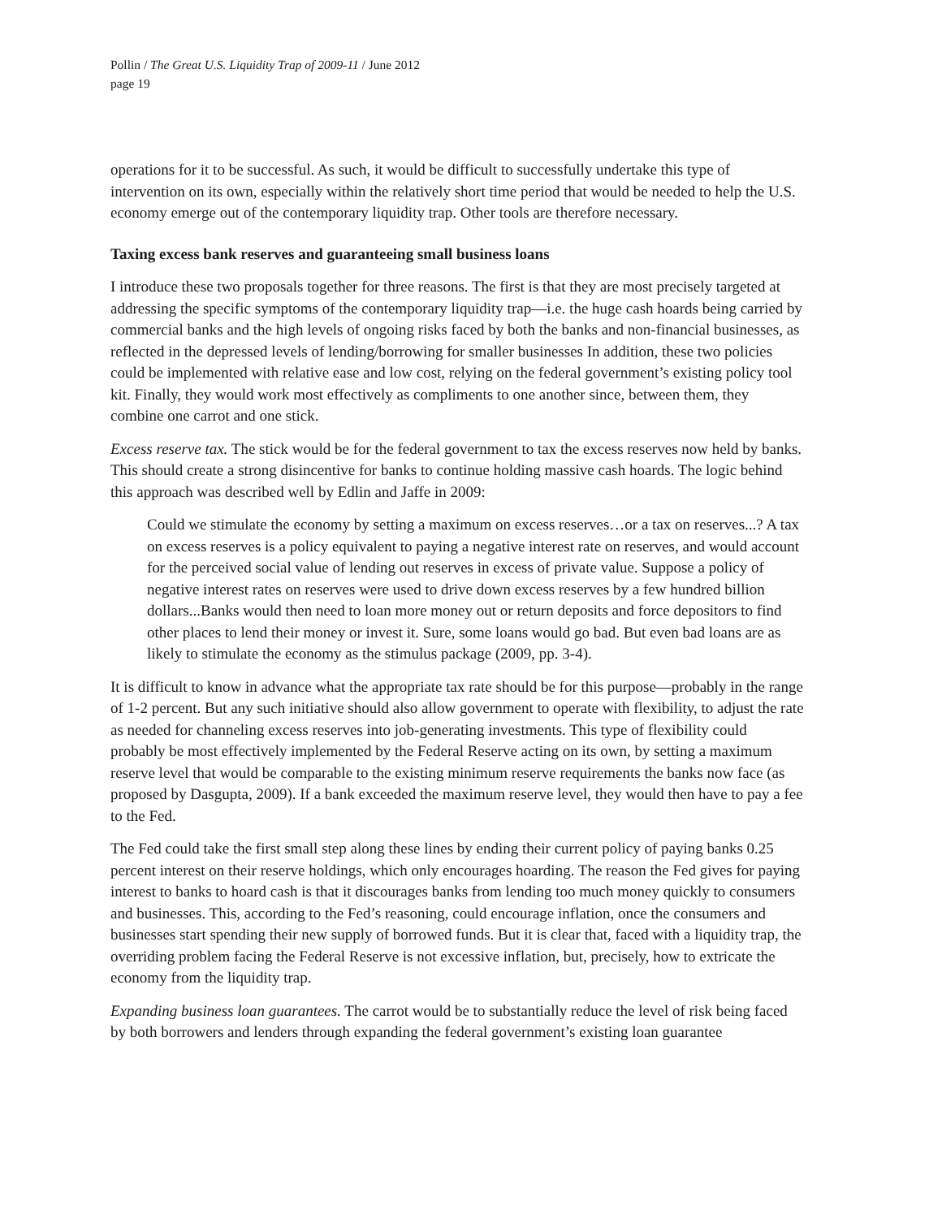Pollin / The Great U.S. Liquidity Trap of 2009-11 / June 2012
page 19
operations for it to be successful. As such, it would be difficult to successfully undertake this type of intervention on its own, especially within the relatively short time period that would be needed to help the U.S. economy emerge out of the contemporary liquidity trap. Other tools are therefore necessary.
Taxing excess bank reserves and guaranteeing small business loans
I introduce these two proposals together for three reasons. The first is that they are most precisely targeted at addressing the specific symptoms of the contemporary liquidity trap—i.e. the huge cash hoards being carried by commercial banks and the high levels of ongoing risks faced by both the banks and non-financial businesses, as reflected in the depressed levels of lending/borrowing for smaller businesses In addition, these two policies could be implemented with relative ease and low cost, relying on the federal government’s existing policy tool kit. Finally, they would work most effectively as compliments to one another since, between them, they combine one carrot and one stick.
Excess reserve tax. The stick would be for the federal government to tax the excess reserves now held by banks. This should create a strong disincentive for banks to continue holding massive cash hoards. The logic behind this approach was described well by Edlin and Jaffe in 2009:
Could we stimulate the economy by setting a maximum on excess reserves…or a tax on reserves...? A tax on excess reserves is a policy equivalent to paying a negative interest rate on reserves, and would account for the perceived social value of lending out reserves in excess of private value. Suppose a policy of negative interest rates on reserves were used to drive down excess reserves by a few hundred billion dollars...Banks would then need to loan more money out or return deposits and force depositors to find other places to lend their money or invest it. Sure, some loans would go bad. But even bad loans are as likely to stimulate the economy as the stimulus package (2009, pp. 3-4).
It is difficult to know in advance what the appropriate tax rate should be for this purpose—probably in the range of 1-2 percent. But any such initiative should also allow government to operate with flexibility, to adjust the rate as needed for channeling excess reserves into job-generating investments. This type of flexibility could probably be most effectively implemented by the Federal Reserve acting on its own, by setting a maximum reserve level that would be comparable to the existing minimum reserve requirements the banks now face (as proposed by Dasgupta, 2009). If a bank exceeded the maximum reserve level, they would then have to pay a fee to the Fed.
The Fed could take the first small step along these lines by ending their current policy of paying banks 0.25 percent interest on their reserve holdings, which only encourages hoarding. The reason the Fed gives for paying interest to banks to hoard cash is that it discourages banks from lending too much money quickly to consumers and businesses. This, according to the Fed’s reasoning, could encourage inflation, once the consumers and businesses start spending their new supply of borrowed funds. But it is clear that, faced with a liquidity trap, the overriding problem facing the Federal Reserve is not excessive inflation, but, precisely, how to extricate the economy from the liquidity trap.
Expanding business loan guarantees. The carrot would be to substantially reduce the level of risk being faced by both borrowers and lenders through expanding the federal government’s existing loan guarantee